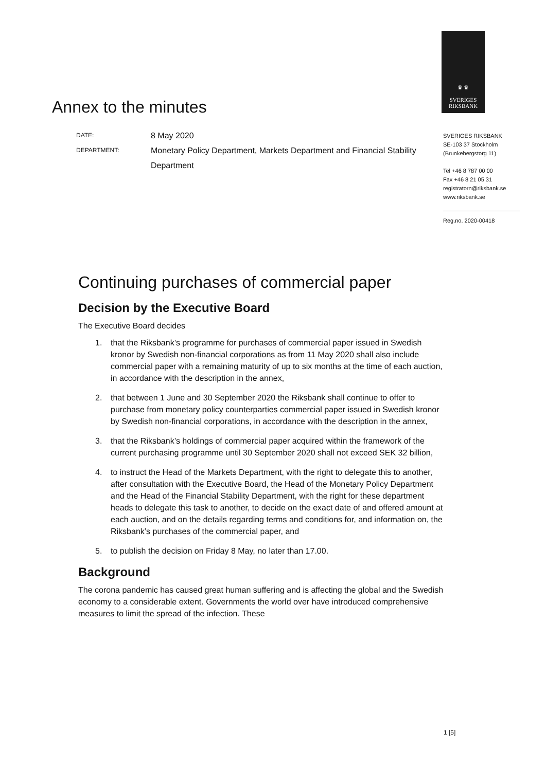♛ ♛
SVERIGES
RIKSBANK
Annex to the minutes
DATE:
8 May 2020
DEPARTMENT:
Monetary Policy Department, Markets Department and Financial Stability Department
SVERIGES RIKSBANK
SE-103 37 Stockholm
(Brunkebergstorg 11)
Tel +46 8 787 00 00
Fax +46 8 21 05 31
registratorn@riksbank.se
www.riksbank.se
Reg.no. 2020-00418
Continuing purchases of commercial paper
Decision by the Executive Board
The Executive Board decides
1. that the Riksbank’s programme for purchases of commercial paper issued in Swedish kronor by Swedish non-financial corporations as from 11 May 2020 shall also include commercial paper with a remaining maturity of up to six months at the time of each auction, in accordance with the description in the annex,
2. that between 1 June and 30 September 2020 the Riksbank shall continue to offer to purchase from monetary policy counterparties commercial paper issued in Swedish kronor by Swedish non-financial corporations, in accordance with the description in the annex,
3. that the Riksbank’s holdings of commercial paper acquired within the framework of the current purchasing programme until 30 September 2020 shall not exceed SEK 32 billion,
4. to instruct the Head of the Markets Department, with the right to delegate this to another, after consultation with the Executive Board, the Head of the Monetary Policy Department and the Head of the Financial Stability Department, with the right for these department heads to delegate this task to another, to decide on the exact date of and offered amount at each auction, and on the details regarding terms and conditions for, and information on, the Riksbank’s purchases of the commercial paper, and
5. to publish the decision on Friday 8 May, no later than 17.00.
Background
The corona pandemic has caused great human suffering and is affecting the global and the Swedish economy to a considerable extent. Governments the world over have introduced comprehensive measures to limit the spread of the infection. These
1 [5]